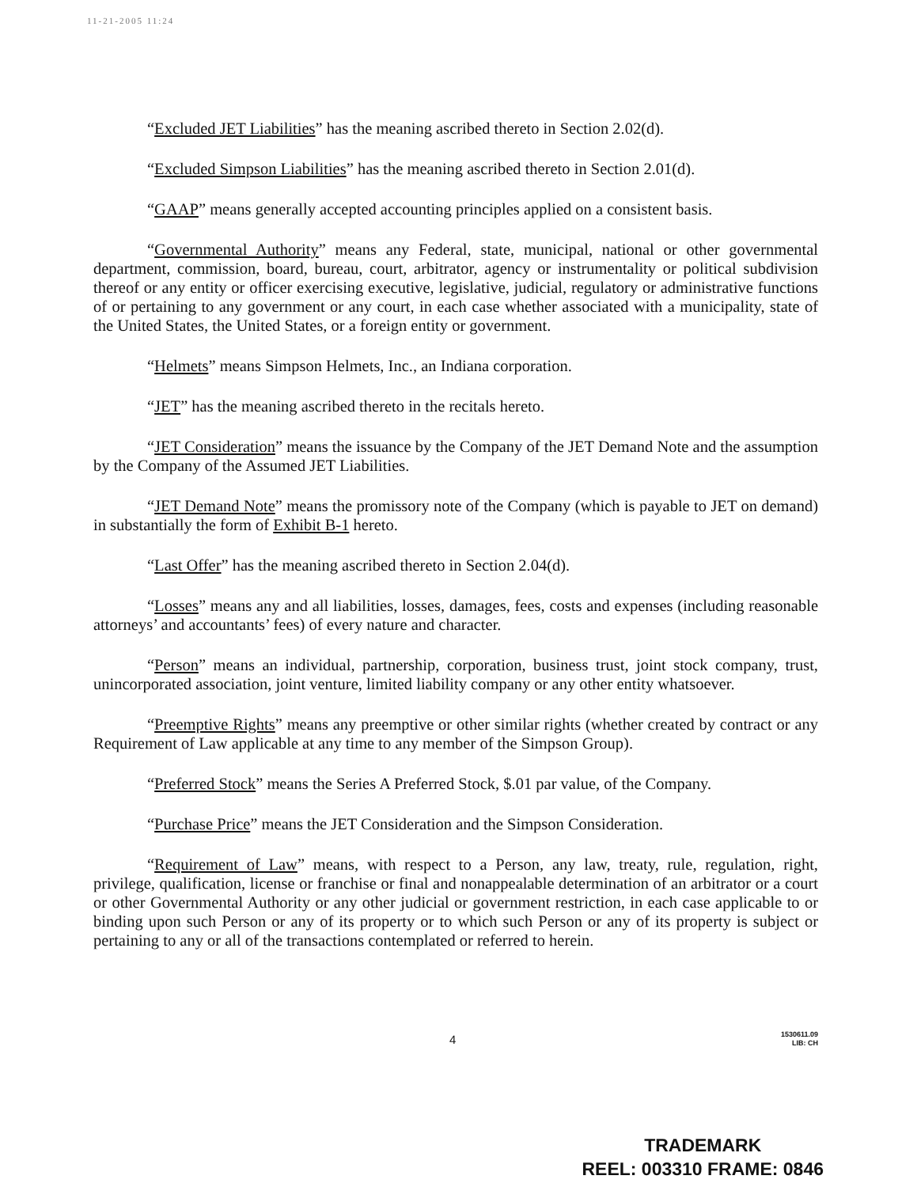11-21-2005 11:24
“Excluded JET Liabilities” has the meaning ascribed thereto in Section 2.02(d).
“Excluded Simpson Liabilities” has the meaning ascribed thereto in Section 2.01(d).
“GAAP” means generally accepted accounting principles applied on a consistent basis.
“Governmental Authority” means any Federal, state, municipal, national or other governmental department, commission, board, bureau, court, arbitrator, agency or instrumentality or political subdivision thereof or any entity or officer exercising executive, legislative, judicial, regulatory or administrative functions of or pertaining to any government or any court, in each case whether associated with a municipality, state of the United States, the United States, or a foreign entity or government.
“Helmets” means Simpson Helmets, Inc., an Indiana corporation.
“JET” has the meaning ascribed thereto in the recitals hereto.
“JET Consideration” means the issuance by the Company of the JET Demand Note and the assumption by the Company of the Assumed JET Liabilities.
“JET Demand Note” means the promissory note of the Company (which is payable to JET on demand) in substantially the form of Exhibit B-1 hereto.
“Last Offer” has the meaning ascribed thereto in Section 2.04(d).
“Losses” means any and all liabilities, losses, damages, fees, costs and expenses (including reasonable attorneys’ and accountants’ fees) of every nature and character.
“Person” means an individual, partnership, corporation, business trust, joint stock company, trust, unincorporated association, joint venture, limited liability company or any other entity whatsoever.
“Preemptive Rights” means any preemptive or other similar rights (whether created by contract or any Requirement of Law applicable at any time to any member of the Simpson Group).
“Preferred Stock” means the Series A Preferred Stock, $.01 par value, of the Company.
“Purchase Price” means the JET Consideration and the Simpson Consideration.
“Requirement of Law” means, with respect to a Person, any law, treaty, rule, regulation, right, privilege, qualification, license or franchise or final and nonappealable determination of an arbitrator or a court or other Governmental Authority or any other judicial or government restriction, in each case applicable to or binding upon such Person or any of its property or to which such Person or any of its property is subject or pertaining to any or all of the transactions contemplated or referred to herein.
4 1530611.09
LIB: CH
TRADEMARK
REEL: 003310 FRAME: 0846